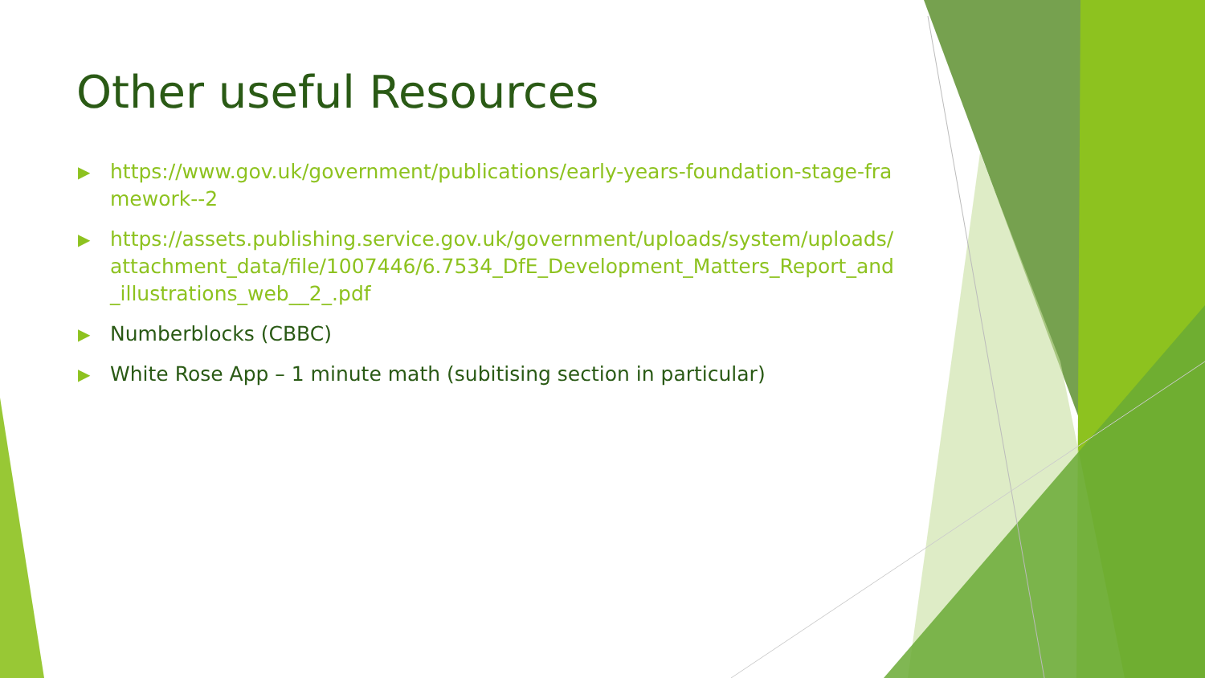Other useful Resources
▶ https://www.gov.uk/government/publications/early-years-foundation-stage-framework--2
▶ https://assets.publishing.service.gov.uk/government/uploads/system/uploads/attachment_data/file/1007446/6.7534_DfE_Development_Matters_Report_and_illustrations_web__2_.pdf
▶ Numberblocks (CBBC)
▶ White Rose App – 1 minute math (subitising section in particular)